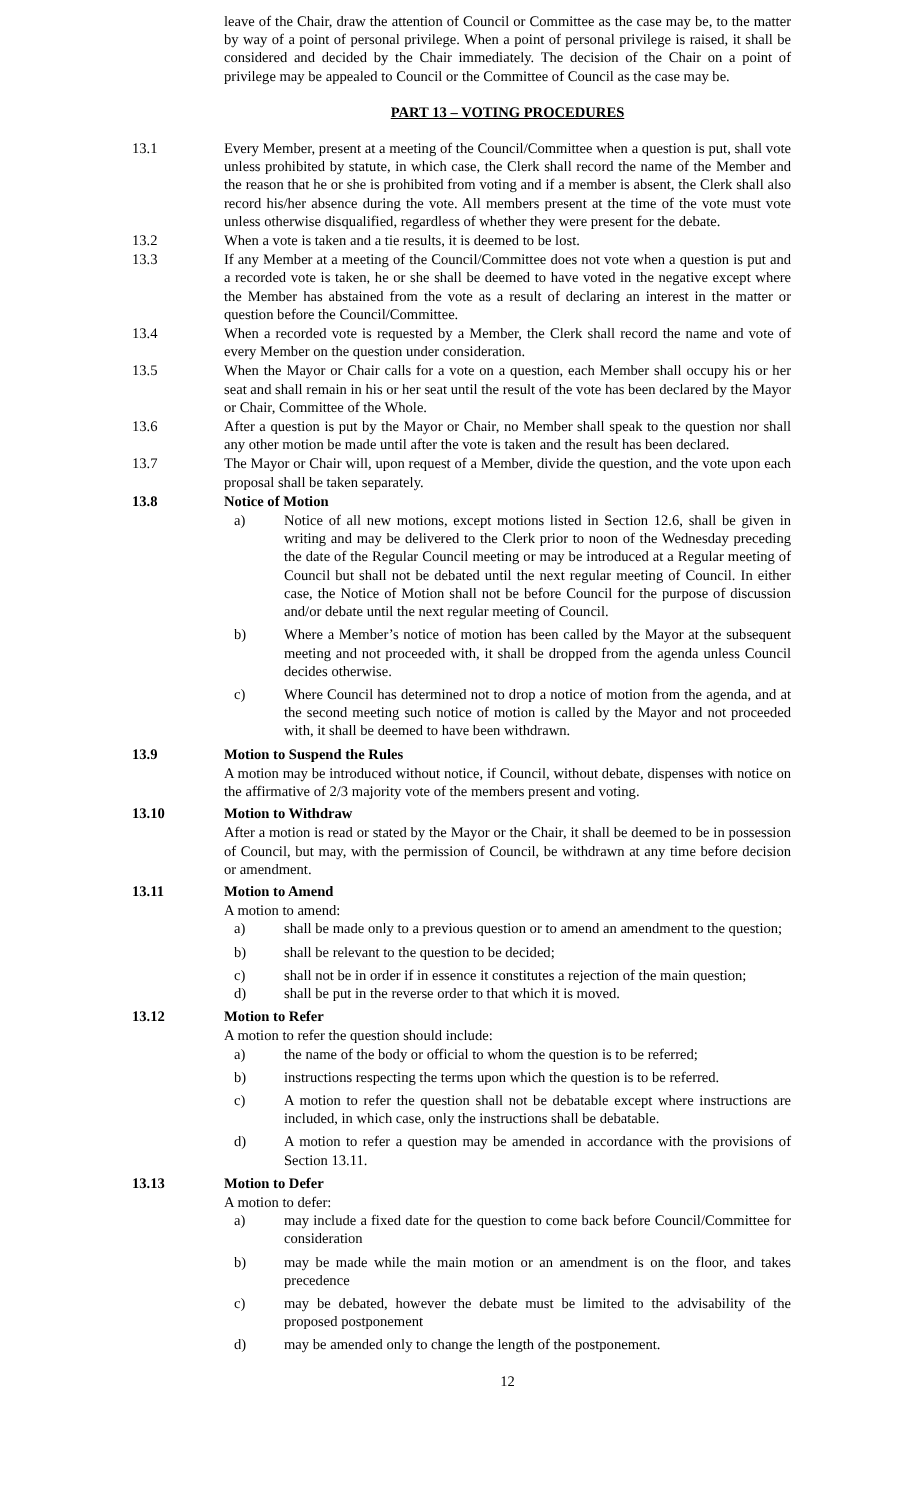leave of the Chair, draw the attention of Council or Committee as the case may be, to the matter by way of a point of personal privilege. When a point of personal privilege is raised, it shall be considered and decided by the Chair immediately. The decision of the Chair on a point of privilege may be appealed to Council or the Committee of Council as the case may be.
PART 13 – VOTING PROCEDURES
13.1 Every Member, present at a meeting of the Council/Committee when a question is put, shall vote unless prohibited by statute, in which case, the Clerk shall record the name of the Member and the reason that he or she is prohibited from voting and if a member is absent, the Clerk shall also record his/her absence during the vote. All members present at the time of the vote must vote unless otherwise disqualified, regardless of whether they were present for the debate.
13.2 When a vote is taken and a tie results, it is deemed to be lost.
13.3 If any Member at a meeting of the Council/Committee does not vote when a question is put and a recorded vote is taken, he or she shall be deemed to have voted in the negative except where the Member has abstained from the vote as a result of declaring an interest in the matter or question before the Council/Committee.
13.4 When a recorded vote is requested by a Member, the Clerk shall record the name and vote of every Member on the question under consideration.
13.5 When the Mayor or Chair calls for a vote on a question, each Member shall occupy his or her seat and shall remain in his or her seat until the result of the vote has been declared by the Mayor or Chair, Committee of the Whole.
13.6 After a question is put by the Mayor or Chair, no Member shall speak to the question nor shall any other motion be made until after the vote is taken and the result has been declared.
13.7 The Mayor or Chair will, upon request of a Member, divide the question, and the vote upon each proposal shall be taken separately.
13.8 Notice of Motion
a) Notice of all new motions, except motions listed in Section 12.6, shall be given in writing and may be delivered to the Clerk prior to noon of the Wednesday preceding the date of the Regular Council meeting or may be introduced at a Regular meeting of Council but shall not be debated until the next regular meeting of Council. In either case, the Notice of Motion shall not be before Council for the purpose of discussion and/or debate until the next regular meeting of Council.
b) Where a Member’s notice of motion has been called by the Mayor at the subsequent meeting and not proceeded with, it shall be dropped from the agenda unless Council decides otherwise.
c) Where Council has determined not to drop a notice of motion from the agenda, and at the second meeting such notice of motion is called by the Mayor and not proceeded with, it shall be deemed to have been withdrawn.
13.9 Motion to Suspend the Rules
A motion may be introduced without notice, if Council, without debate, dispenses with notice on the affirmative of 2/3 majority vote of the members present and voting.
13.10 Motion to Withdraw
After a motion is read or stated by the Mayor or the Chair, it shall be deemed to be in possession of Council, but may, with the permission of Council, be withdrawn at any time before decision or amendment.
13.11 Motion to Amend
A motion to amend:
a) shall be made only to a previous question or to amend an amendment to the question;
b) shall be relevant to the question to be decided;
c) shall not be in order if in essence it constitutes a rejection of the main question;
d) shall be put in the reverse order to that which it is moved.
13.12 Motion to Refer
A motion to refer the question should include:
a) the name of the body or official to whom the question is to be referred;
b) instructions respecting the terms upon which the question is to be referred.
c) A motion to refer the question shall not be debatable except where instructions are included, in which case, only the instructions shall be debatable.
d) A motion to refer a question may be amended in accordance with the provisions of Section 13.11.
13.13 Motion to Defer
A motion to defer:
a) may include a fixed date for the question to come back before Council/Committee for consideration
b) may be made while the main motion or an amendment is on the floor, and takes precedence
c) may be debated, however the debate must be limited to the advisability of the proposed postponement
d) may be amended only to change the length of the postponement.
12